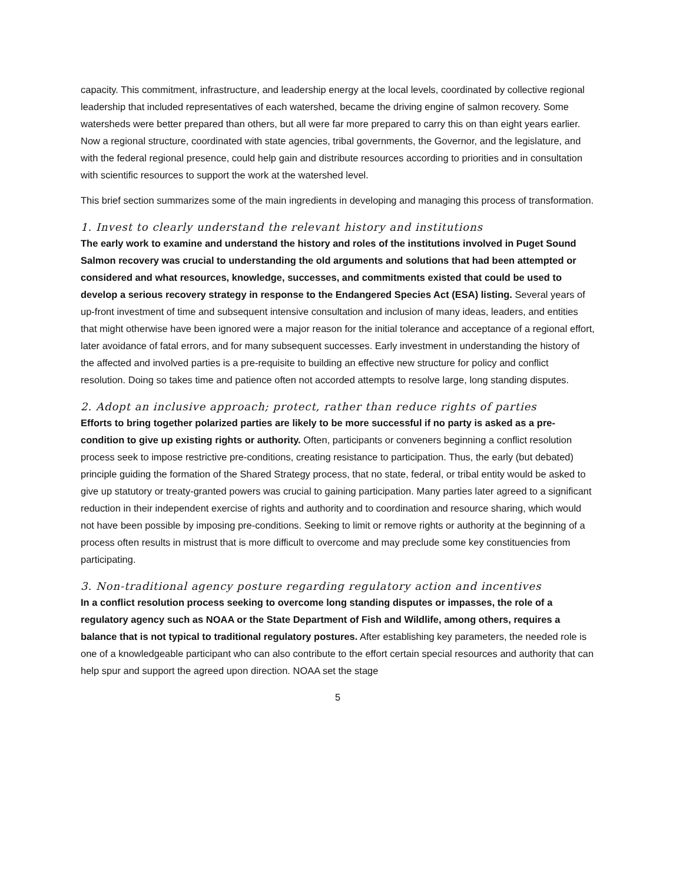capacity. This commitment, infrastructure, and leadership energy at the local levels, coordinated by collective regional leadership that included representatives of each watershed, became the driving engine of salmon recovery. Some watersheds were better prepared than others, but all were far more prepared to carry this on than eight years earlier. Now a regional structure, coordinated with state agencies, tribal governments, the Governor, and the legislature, and with the federal regional presence, could help gain and distribute resources according to priorities and in consultation with scientific resources to support the work at the watershed level.
This brief section summarizes some of the main ingredients in developing and managing this process of transformation.
1. Invest to clearly understand the relevant history and institutions
The early work to examine and understand the history and roles of the institutions involved in Puget Sound Salmon recovery was crucial to understanding the old arguments and solutions that had been attempted or considered and what resources, knowledge, successes, and commitments existed that could be used to develop a serious recovery strategy in response to the Endangered Species Act (ESA) listing. Several years of up-front investment of time and subsequent intensive consultation and inclusion of many ideas, leaders, and entities that might otherwise have been ignored were a major reason for the initial tolerance and acceptance of a regional effort, later avoidance of fatal errors, and for many subsequent successes. Early investment in understanding the history of the affected and involved parties is a pre-requisite to building an effective new structure for policy and conflict resolution. Doing so takes time and patience often not accorded attempts to resolve large, long standing disputes.
2. Adopt an inclusive approach; protect, rather than reduce rights of parties
Efforts to bring together polarized parties are likely to be more successful if no party is asked as a pre-condition to give up existing rights or authority. Often, participants or conveners beginning a conflict resolution process seek to impose restrictive pre-conditions, creating resistance to participation. Thus, the early (but debated) principle guiding the formation of the Shared Strategy process, that no state, federal, or tribal entity would be asked to give up statutory or treaty-granted powers was crucial to gaining participation. Many parties later agreed to a significant reduction in their independent exercise of rights and authority and to coordination and resource sharing, which would not have been possible by imposing pre-conditions. Seeking to limit or remove rights or authority at the beginning of a process often results in mistrust that is more difficult to overcome and may preclude some key constituencies from participating.
3. Non-traditional agency posture regarding regulatory action and incentives
In a conflict resolution process seeking to overcome long standing disputes or impasses, the role of a regulatory agency such as NOAA or the State Department of Fish and Wildlife, among others, requires a balance that is not typical to traditional regulatory postures. After establishing key parameters, the needed role is one of a knowledgeable participant who can also contribute to the effort certain special resources and authority that can help spur and support the agreed upon direction. NOAA set the stage
5